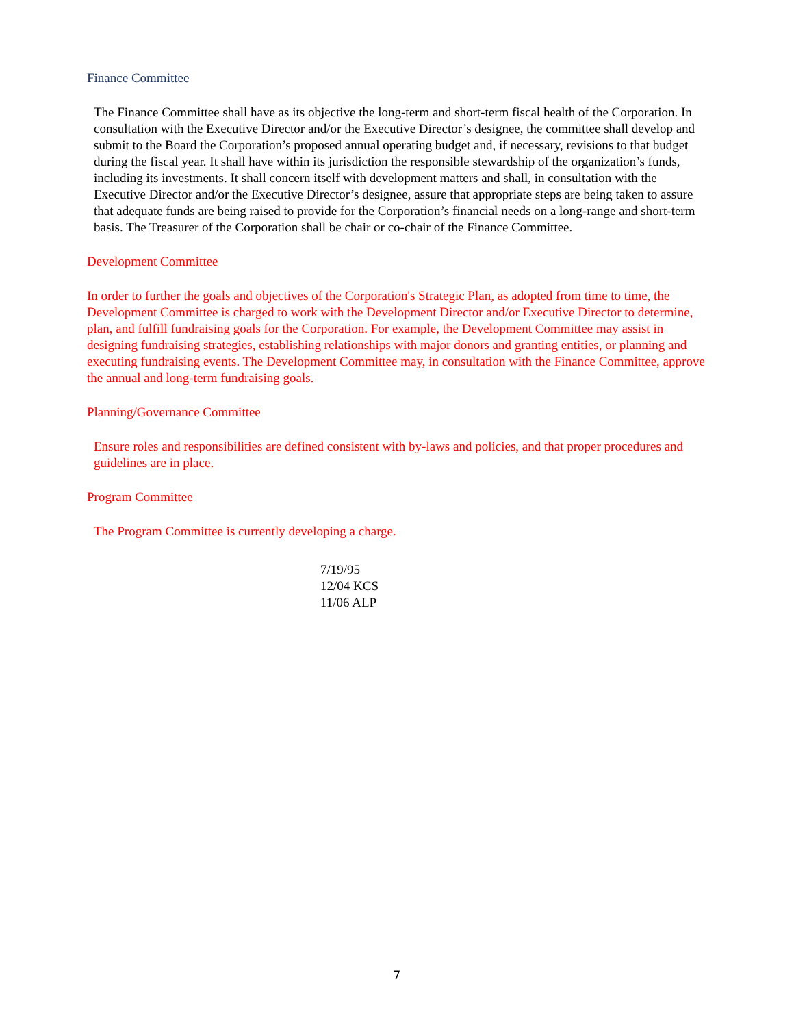Finance Committee
The Finance Committee shall have as its objective the long-term and short-term fiscal health of the Corporation. In consultation with the Executive Director and/or the Executive Director’s designee, the committee shall develop and submit to the Board the Corporation’s proposed annual operating budget and, if necessary, revisions to that budget during the fiscal year. It shall have within its jurisdiction the responsible stewardship of the organization’s funds, including its investments. It shall concern itself with development matters and shall, in consultation with the Executive Director and/or the Executive Director’s designee, assure that appropriate steps are being taken to assure that adequate funds are being raised to provide for the Corporation’s financial needs on a long-range and short-term basis. The Treasurer of the Corporation shall be chair or co-chair of the Finance Committee.
Development Committee
In order to further the goals and objectives of the Corporation's Strategic Plan, as adopted from time to time, the Development Committee is charged to work with the Development Director and/or Executive Director to determine, plan, and fulfill fundraising goals for the Corporation. For example, the Development Committee may assist in designing fundraising strategies, establishing relationships with major donors and granting entities, or planning and executing fundraising events. The Development Committee may, in consultation with the Finance Committee, approve the annual and long-term fundraising goals.
Planning/Governance Committee
Ensure roles and responsibilities are defined consistent with by-laws and policies, and that proper procedures and guidelines are in place.
Program Committee
The Program Committee is currently developing a charge.
7/19/95
12/04 KCS
11/06 ALP
7